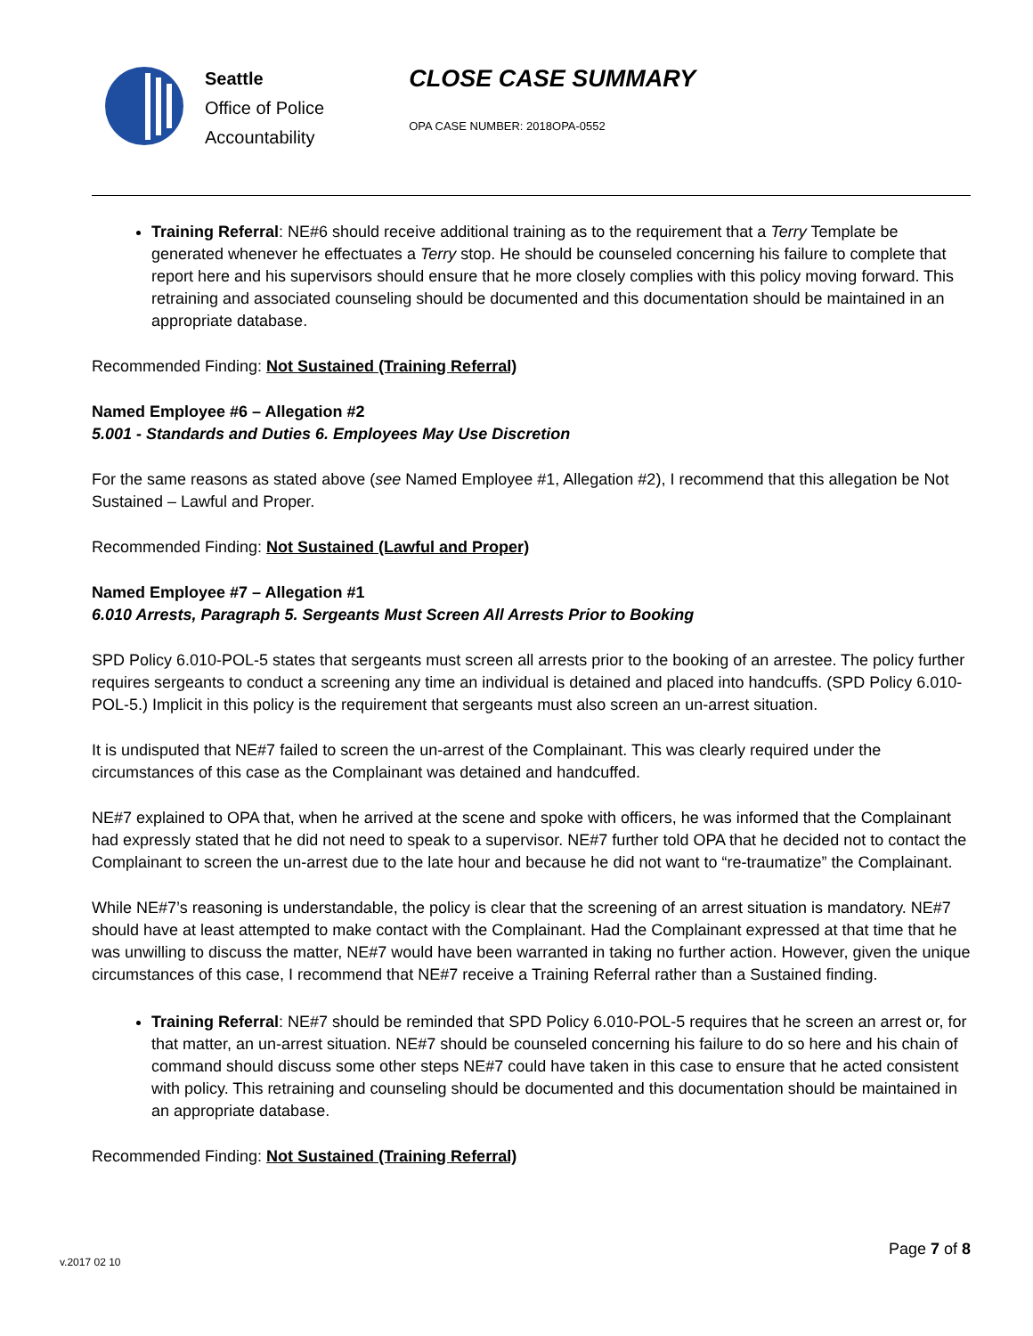Seattle
Office of Police
Accountability
CLOSE CASE SUMMARY
OPA CASE NUMBER: 2018OPA-0552
Training Referral: NE#6 should receive additional training as to the requirement that a Terry Template be generated whenever he effectuates a Terry stop. He should be counseled concerning his failure to complete that report here and his supervisors should ensure that he more closely complies with this policy moving forward. This retraining and associated counseling should be documented and this documentation should be maintained in an appropriate database.
Recommended Finding: Not Sustained (Training Referral)
Named Employee #6 – Allegation #2
5.001 - Standards and Duties 6. Employees May Use Discretion
For the same reasons as stated above (see Named Employee #1, Allegation #2), I recommend that this allegation be Not Sustained – Lawful and Proper.
Recommended Finding: Not Sustained (Lawful and Proper)
Named Employee #7 – Allegation #1
6.010 Arrests, Paragraph 5. Sergeants Must Screen All Arrests Prior to Booking
SPD Policy 6.010-POL-5 states that sergeants must screen all arrests prior to the booking of an arrestee. The policy further requires sergeants to conduct a screening any time an individual is detained and placed into handcuffs. (SPD Policy 6.010-POL-5.) Implicit in this policy is the requirement that sergeants must also screen an un-arrest situation.
It is undisputed that NE#7 failed to screen the un-arrest of the Complainant. This was clearly required under the circumstances of this case as the Complainant was detained and handcuffed.
NE#7 explained to OPA that, when he arrived at the scene and spoke with officers, he was informed that the Complainant had expressly stated that he did not need to speak to a supervisor. NE#7 further told OPA that he decided not to contact the Complainant to screen the un-arrest due to the late hour and because he did not want to “re-traumatize” the Complainant.
While NE#7’s reasoning is understandable, the policy is clear that the screening of an arrest situation is mandatory. NE#7 should have at least attempted to make contact with the Complainant. Had the Complainant expressed at that time that he was unwilling to discuss the matter, NE#7 would have been warranted in taking no further action. However, given the unique circumstances of this case, I recommend that NE#7 receive a Training Referral rather than a Sustained finding.
Training Referral: NE#7 should be reminded that SPD Policy 6.010-POL-5 requires that he screen an arrest or, for that matter, an un-arrest situation. NE#7 should be counseled concerning his failure to do so here and his chain of command should discuss some other steps NE#7 could have taken in this case to ensure that he acted consistent with policy. This retraining and counseling should be documented and this documentation should be maintained in an appropriate database.
Recommended Finding: Not Sustained (Training Referral)
Page 7 of 8
v.2017 02 10